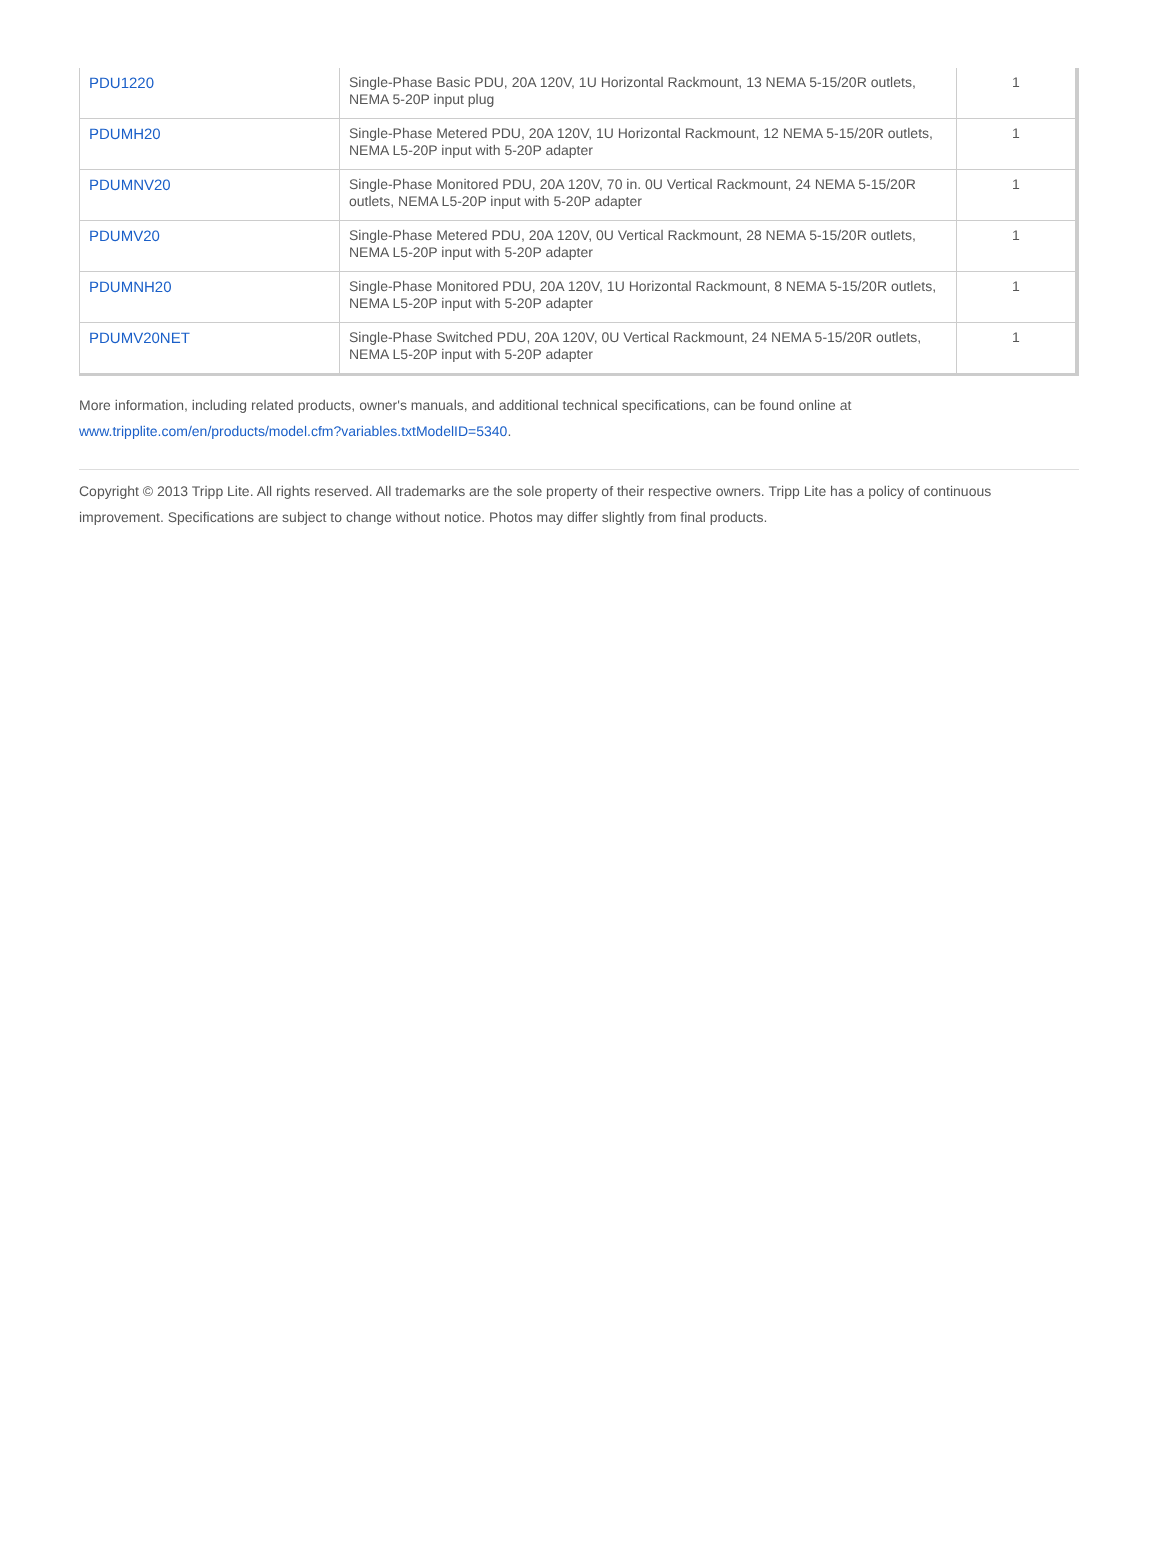| PDU1220 | Single-Phase Basic PDU, 20A 120V, 1U Horizontal Rackmount, 13 NEMA 5-15/20R outlets, NEMA 5-20P input plug | 1 |
| PDUMH20 | Single-Phase Metered PDU, 20A 120V, 1U Horizontal Rackmount, 12 NEMA 5-15/20R outlets, NEMA L5-20P input with 5-20P adapter | 1 |
| PDUMNV20 | Single-Phase Monitored PDU, 20A 120V, 70 in. 0U Vertical Rackmount, 24 NEMA 5-15/20R outlets, NEMA L5-20P input with 5-20P adapter | 1 |
| PDUMV20 | Single-Phase Metered PDU, 20A 120V, 0U Vertical Rackmount, 28 NEMA 5-15/20R outlets, NEMA L5-20P input with 5-20P adapter | 1 |
| PDUMNH20 | Single-Phase Monitored PDU, 20A 120V, 1U Horizontal Rackmount, 8 NEMA 5-15/20R outlets, NEMA L5-20P input with 5-20P adapter | 1 |
| PDUMV20NET | Single-Phase Switched PDU, 20A 120V, 0U Vertical Rackmount, 24 NEMA 5-15/20R outlets, NEMA L5-20P input with 5-20P adapter | 1 |
More information, including related products, owner's manuals, and additional technical specifications, can be found online at www.tripplite.com/en/products/model.cfm?variables.txtModelID=5340.
Copyright © 2013 Tripp Lite. All rights reserved. All trademarks are the sole property of their respective owners. Tripp Lite has a policy of continuous improvement. Specifications are subject to change without notice. Photos may differ slightly from final products.